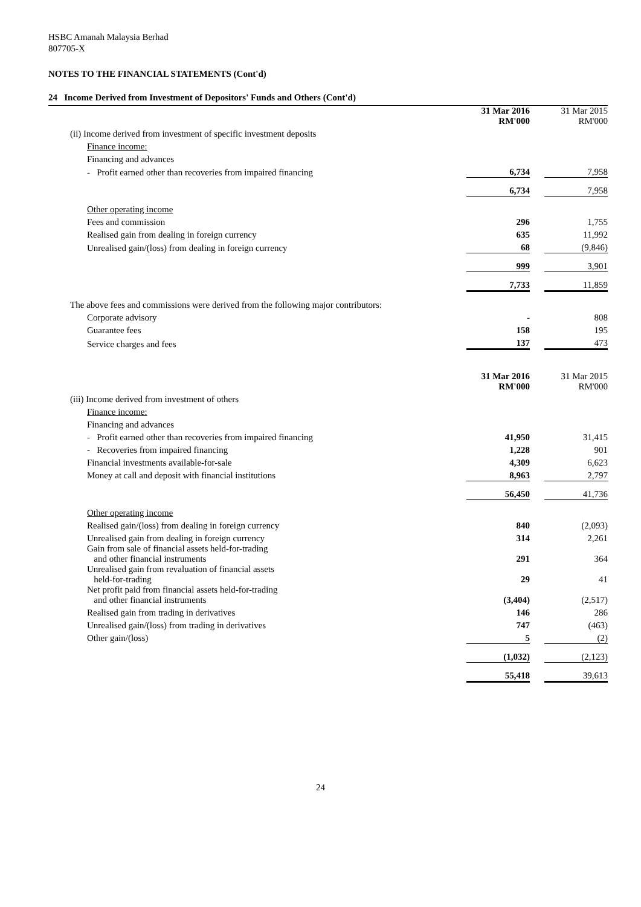HSBC Amanah Malaysia Berhad
807705-X
NOTES TO THE FINANCIAL STATEMENTS (Cont'd)
24 Income Derived from Investment of Depositors' Funds and Others (Cont'd)
| | | 31 Mar 2016 RM'000 | | 31 Mar 2015 RM'000 |
| | (ii) Income derived from investment of specific investment deposits | | | |
| | Finance income: | | | |
| | Financing and advances | | | |
| | - Profit earned other than recoveries from impaired financing | 6,734 | | 7,958 |
| | | 6,734 | | 7,958 |
| | Other operating income | | | |
| | Fees and commission | 296 | | 1,755 |
| | Realised gain from dealing in foreign currency | 635 | | 11,992 |
| | Unrealised gain/(loss) from dealing in foreign currency | 68 | | (9,846) |
| | | 999 | | 3,901 |
| | | 7,733 | | 11,859 |
| | The above fees and commissions were derived from the following major contributors: | | | |
| | Corporate advisory | - | | 808 |
| | Guarantee fees | 158 | | 195 |
| | Service charges and fees | 137 | | 473 |
| | | 31 Mar 2016 RM'000 | | 31 Mar 2015 RM'000 |
| | (iii) Income derived from investment of others | | | |
| | Finance income: | | | |
| | Financing and advances | | | |
| | - Profit earned other than recoveries from impaired financing | 41,950 | | 31,415 |
| | - Recoveries from impaired financing | 1,228 | | 901 |
| | Financial investments available-for-sale | 4,309 | | 6,623 |
| | Money at call and deposit with financial institutions | 8,963 | | 2,797 |
| | | 56,450 | | 41,736 |
| | Other operating income | | | |
| | Realised gain/(loss) from dealing in foreign currency | 840 | | (2,093) |
| | Unrealised gain from dealing in foreign currency | 314 | | 2,261 |
| | Gain from sale of financial assets held-for-trading and other financial instruments | 291 | | 364 |
| | Unrealised gain from revaluation of financial assets held-for-trading | 29 | | 41 |
| | Net profit paid from financial assets held-for-trading and other financial instruments | (3,404) | | (2,517) |
| | Realised gain from trading in derivatives | 146 | | 286 |
| | Unrealised gain/(loss) from trading in derivatives | 747 | | (463) |
| | Other gain/(loss) | 5 | | (2) |
| | | (1,032) | | (2,123) |
| | | 55,418 | | 39,613 |
24